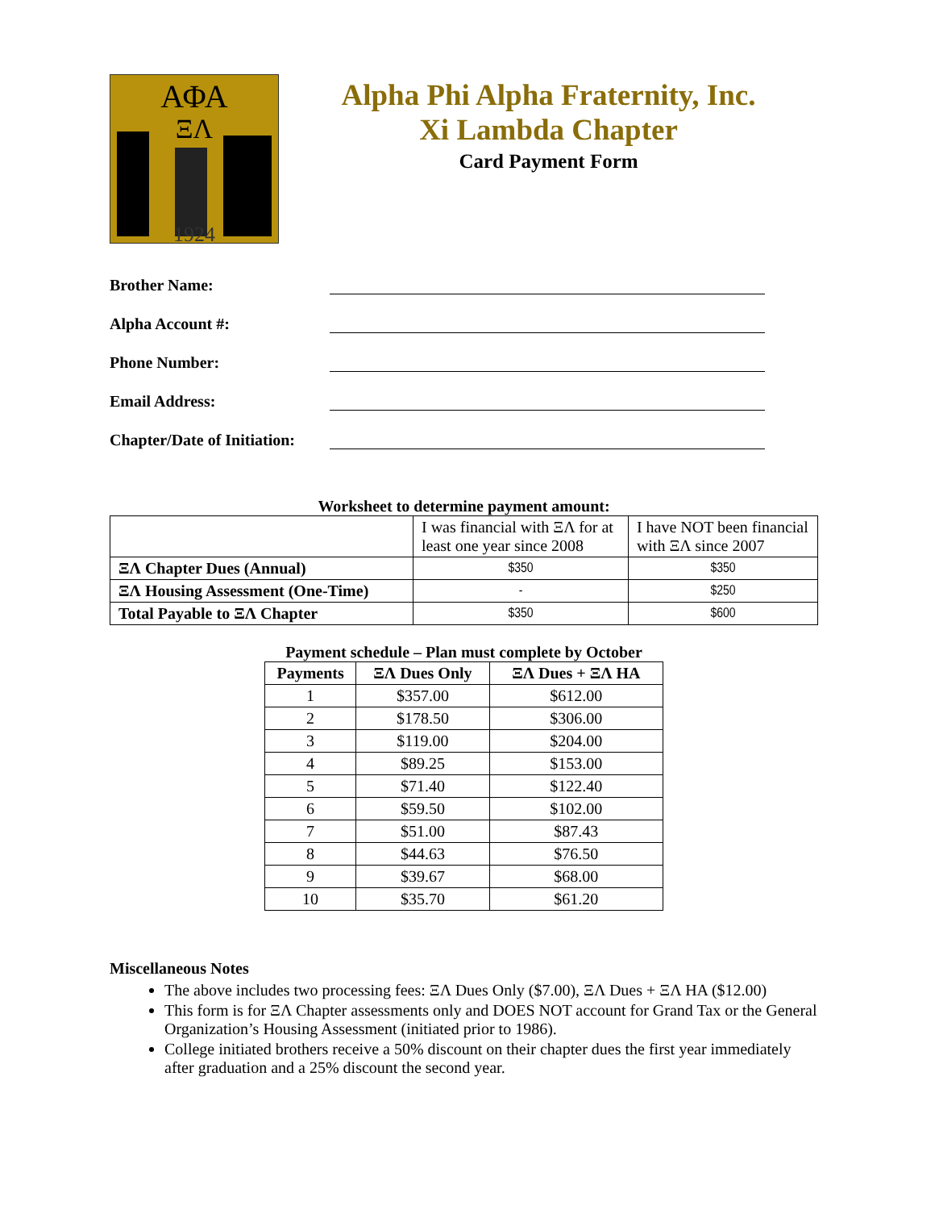ΑΦΑ
ΞΛ
1924
Alpha Phi Alpha Fraternity, Inc.
Xi Lambda Chapter
Card Payment Form
Brother Name:
Alpha Account #:
Phone Number:
Email Address:
Chapter/Date of Initiation:
Worksheet to determine payment amount:
| | I was financial with ΞΛ for at least one year since 2008 | I have NOT been financial with ΞΛ since 2007 |
| ΞΛ Chapter Dues (Annual) | $350 | $350 |
| ΞΛ Housing Assessment (One-Time) | - | $250 |
| Total Payable to ΞΛ Chapter | $350 | $600 |
Payment schedule – Plan must complete by October
| Payments | ΞΛ Dues Only | ΞΛ Dues + ΞΛ HA |
| --- | --- | --- |
| 1 | $357.00 | $612.00 |
| 2 | $178.50 | $306.00 |
| 3 | $119.00 | $204.00 |
| 4 | $89.25 | $153.00 |
| 5 | $71.40 | $122.40 |
| 6 | $59.50 | $102.00 |
| 7 | $51.00 | $87.43 |
| 8 | $44.63 | $76.50 |
| 9 | $39.67 | $68.00 |
| 10 | $35.70 | $61.20 |
Miscellaneous Notes
The above includes two processing fees: ΞΛ Dues Only ($7.00), ΞΛ Dues + ΞΛ HA ($12.00)
This form is for ΞΛ Chapter assessments only and DOES NOT account for Grand Tax or the General Organization’s Housing Assessment (initiated prior to 1986).
College initiated brothers receive a 50% discount on their chapter dues the first year immediately after graduation and a 25% discount the second year.